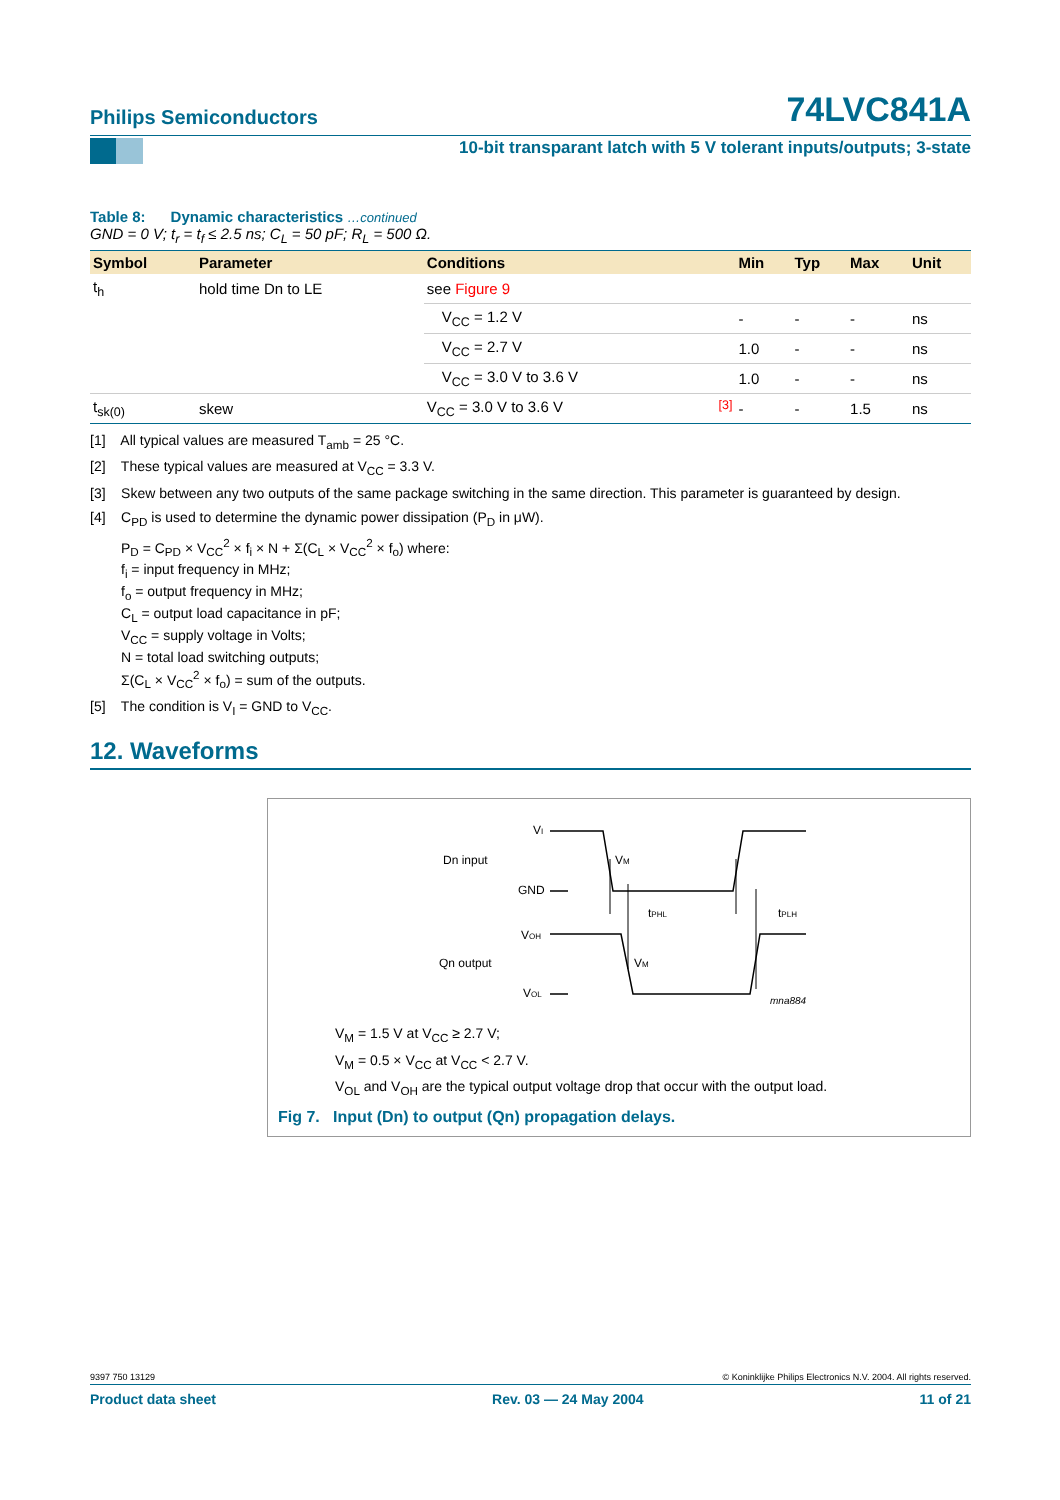Philips Semiconductors 74LVC841A
10-bit transparant latch with 5 V tolerant inputs/outputs; 3-state
Table 8: Dynamic characteristics …continued
GND = 0 V; t<sub>r</sub> = t<sub>f</sub> ≤ 2.5 ns; C<sub>L</sub> = 50 pF; R<sub>L</sub> = 500 Ω.
| Symbol | Parameter | Conditions | | Min | Typ | Max | Unit |
| --- | --- | --- | --- | --- | --- | --- | --- |
| t<sub>h</sub> | hold time Dn to LE | see Figure 9 | | | | | |
| | | V<sub>CC</sub> = 1.2 V | | - | - | - | ns |
| | | V<sub>CC</sub> = 2.7 V | | 1.0 | - | - | ns |
| | | V<sub>CC</sub> = 3.0 V to 3.6 V | | 1.0 | - | - | ns |
| t<sub>sk(0)</sub> | skew | V<sub>CC</sub> = 3.0 V to 3.6 V | <sup>[3]</sup> | - | - | 1.5 | ns |
[1] All typical values are measured T<sub>amb</sub> = 25 °C.
[2] These typical values are measured at V<sub>CC</sub> = 3.3 V.
[3] Skew between any two outputs of the same package switching in the same direction. This parameter is guaranteed by design.
[4] C<sub>PD</sub> is used to determine the dynamic power dissipation (P<sub>D</sub> in μW).
P<sub>D</sub> = C<sub>PD</sub> × V<sub>CC</sub><sup>2</sup> × f<sub>i</sub> × N + Σ(C<sub>L</sub> × V<sub>CC</sub><sup>2</sup> × f<sub>o</sub>) where:
f<sub>i</sub> = input frequency in MHz;
f<sub>o</sub> = output frequency in MHz;
C<sub>L</sub> = output load capacitance in pF;
V<sub>CC</sub> = supply voltage in Volts;
N = total load switching outputs;
Σ(C<sub>L</sub> × V<sub>CC</sub><sup>2</sup> × f<sub>o</sub>) = sum of the outputs.
[5] The condition is V<sub>I</sub> = GND to V<sub>CC</sub>.
12. Waveforms
Dn input
VI
GND
VM
tPHL
tPLH
Qn output
VOH
VOL
VM
mna884
V<sub>M</sub> = 1.5 V at V<sub>CC</sub> ≥ 2.7 V;
V<sub>M</sub> = 0.5 × V<sub>CC</sub> at V<sub>CC</sub> < 2.7 V.
V<sub>OL</sub> and V<sub>OH</sub> are the typical output voltage drop that occur with the output load.
Fig 7. Input (Dn) to output (Qn) propagation delays.
9397 750 13129 © Koninklijke Philips Electronics N.V. 2004. All rights reserved.
Product data sheet Rev. 03 — 24 May 2004 11 of 21